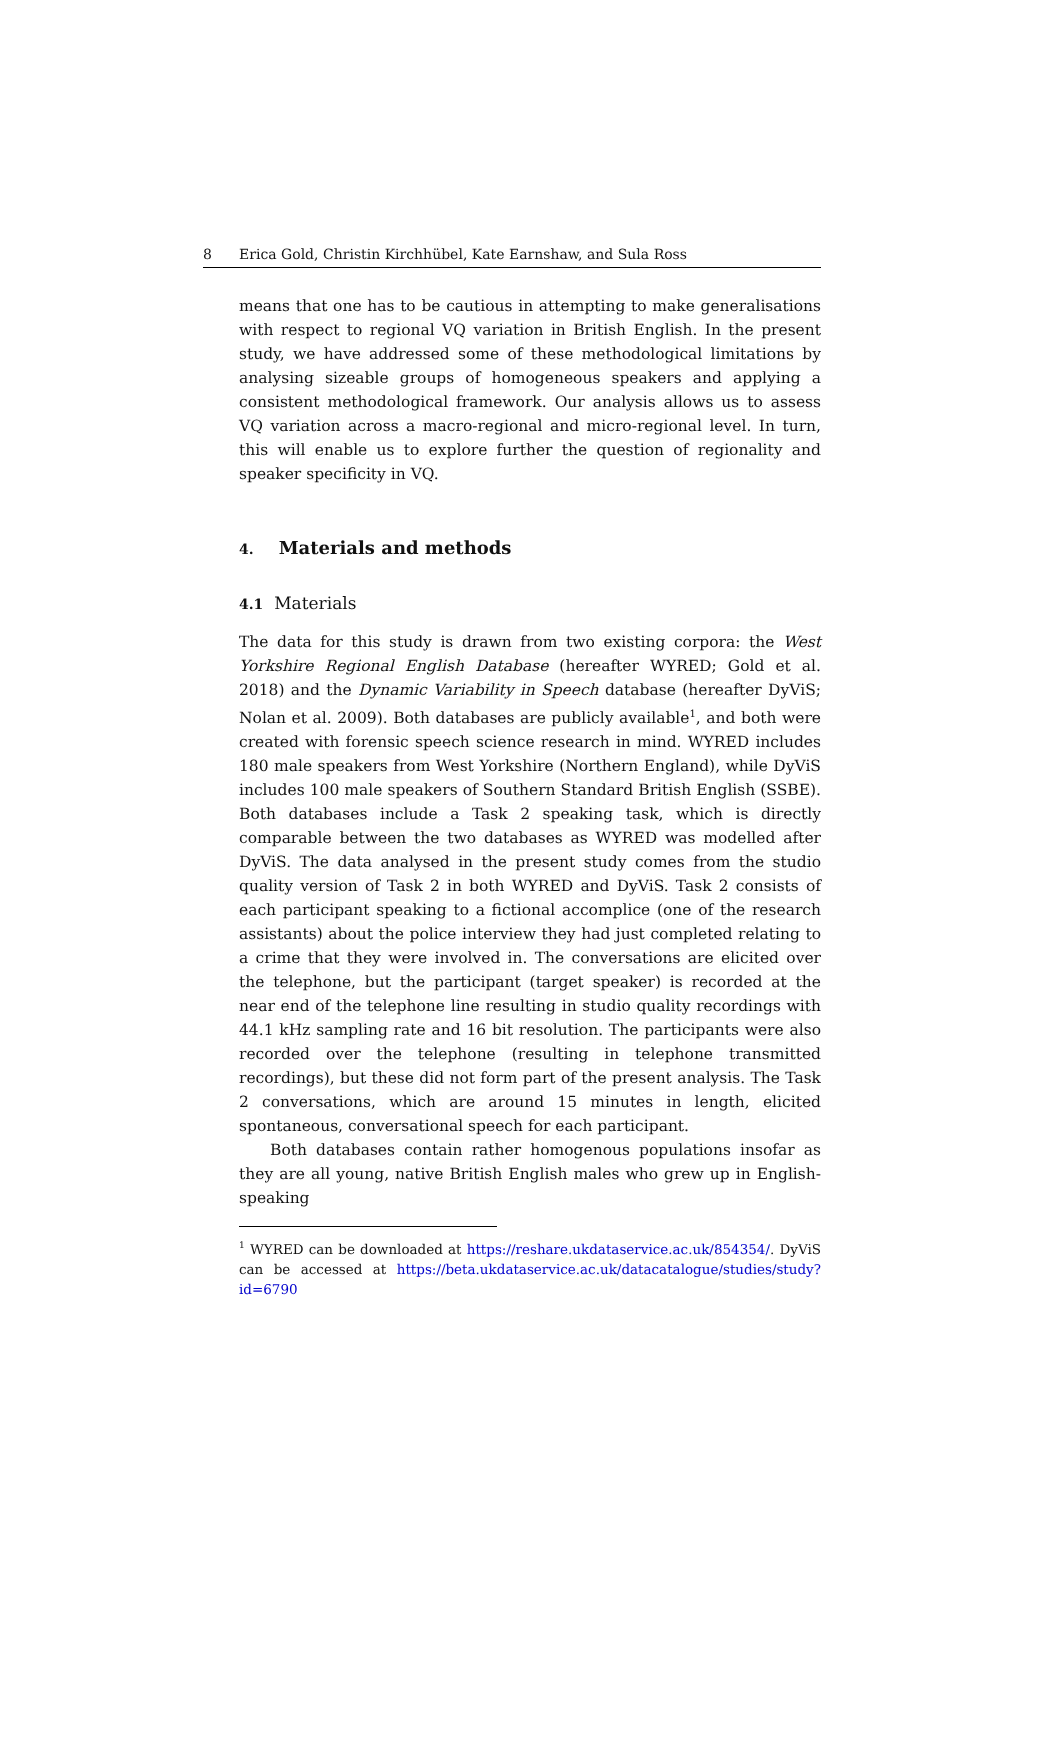8 Erica Gold, Christin Kirchhübel, Kate Earnshaw, and Sula Ross
means that one has to be cautious in attempting to make generalisations with respect to regional VQ variation in British English. In the present study, we have addressed some of these methodological limitations by analysing sizeable groups of homogeneous speakers and applying a consistent methodological framework. Our analysis allows us to assess VQ variation across a macro-regional and micro-regional level. In turn, this will enable us to explore further the question of regionality and speaker specificity in VQ.
4. Materials and methods
4.1 Materials
The data for this study is drawn from two existing corpora: the West Yorkshire Regional English Database (hereafter WYRED; Gold et al. 2018) and the Dynamic Variability in Speech database (hereafter DyViS; Nolan et al. 2009). Both databases are publicly available<sup>1</sup>, and both were created with forensic speech science research in mind. WYRED includes 180 male speakers from West Yorkshire (Northern England), while DyViS includes 100 male speakers of Southern Standard British English (SSBE). Both databases include a Task 2 speaking task, which is directly comparable between the two databases as WYRED was modelled after DyViS. The data analysed in the present study comes from the studio quality version of Task 2 in both WYRED and DyViS. Task 2 consists of each participant speaking to a fictional accomplice (one of the research assistants) about the police interview they had just completed relating to a crime that they were involved in. The conversations are elicited over the telephone, but the participant (target speaker) is recorded at the near end of the telephone line resulting in studio quality recordings with 44.1 kHz sampling rate and 16 bit resolution. The participants were also recorded over the telephone (resulting in telephone transmitted recordings), but these did not form part of the present analysis. The Task 2 conversations, which are around 15 minutes in length, elicited spontaneous, conversational speech for each participant.
Both databases contain rather homogenous populations insofar as they are all young, native British English males who grew up in English-speaking
<sup>1</sup> WYRED can be downloaded at https://reshare.ukdataservice.ac.uk/854354/. DyViS can be accessed at https://beta.ukdataservice.ac.uk/datacatalogue/studies/study?id=6790